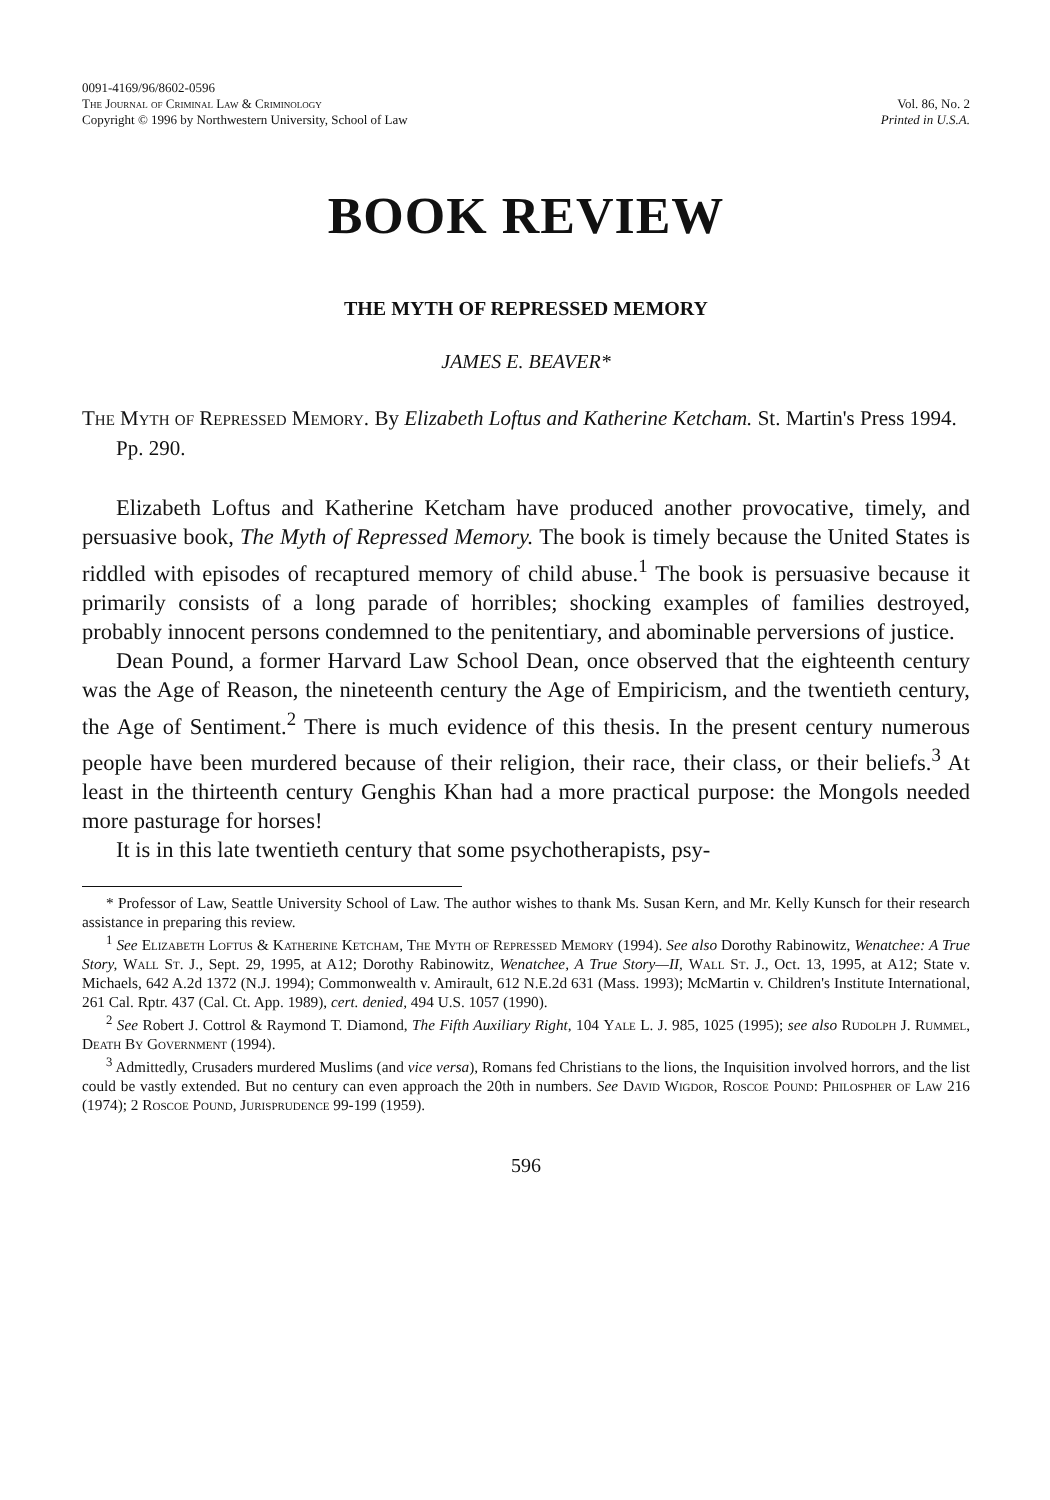0091-4169/96/8602-0596
The Journal of Criminal Law & Criminology
Copyright © 1996 by Northwestern University, School of Law
Vol. 86, No. 2
Printed in U.S.A.
BOOK REVIEW
THE MYTH OF REPRESSED MEMORY
JAMES E. BEAVER*
The Myth of Repressed Memory. By Elizabeth Loftus and Katherine Ketcham. St. Martin's Press 1994. Pp. 290.
Elizabeth Loftus and Katherine Ketcham have produced another provocative, timely, and persuasive book, The Myth of Repressed Memory. The book is timely because the United States is riddled with episodes of recaptured memory of child abuse.<sup>1</sup> The book is persuasive because it primarily consists of a long parade of horribles; shocking examples of families destroyed, probably innocent persons condemned to the penitentiary, and abominable perversions of justice.
Dean Pound, a former Harvard Law School Dean, once observed that the eighteenth century was the Age of Reason, the nineteenth century the Age of Empiricism, and the twentieth century, the Age of Sentiment.<sup>2</sup> There is much evidence of this thesis. In the present century numerous people have been murdered because of their religion, their race, their class, or their beliefs.<sup>3</sup> At least in the thirteenth century Genghis Khan had a more practical purpose: the Mongols needed more pasturage for horses!
It is in this late twentieth century that some psychotherapists, psy-
* Professor of Law, Seattle University School of Law. The author wishes to thank Ms. Susan Kern, and Mr. Kelly Kunsch for their research assistance in preparing this review.
<sup>1</sup> See Elizabeth Loftus & Katherine Ketcham, The Myth of Repressed Memory (1994). See also Dorothy Rabinowitz, Wenatchee: A True Story, Wall St. J., Sept. 29, 1995, at A12; Dorothy Rabinowitz, Wenatchee, A True Story—II, Wall St. J., Oct. 13, 1995, at A12; State v. Michaels, 642 A.2d 1372 (N.J. 1994); Commonwealth v. Amirault, 612 N.E.2d 631 (Mass. 1993); McMartin v. Children's Institute International, 261 Cal. Rptr. 437 (Cal. Ct. App. 1989), cert. denied, 494 U.S. 1057 (1990).
<sup>2</sup> See Robert J. Cottrol & Raymond T. Diamond, The Fifth Auxiliary Right, 104 Yale L. J. 985, 1025 (1995); see also Rudolph J. Rummel, Death By Government (1994).
<sup>3</sup> Admittedly, Crusaders murdered Muslims (and vice versa), Romans fed Christians to the lions, the Inquisition involved horrors, and the list could be vastly extended. But no century can even approach the 20th in numbers. See David Wigdor, Roscoe Pound: Philospher of Law 216 (1974); 2 Roscoe Pound, Jurisprudence 99-199 (1959).
596